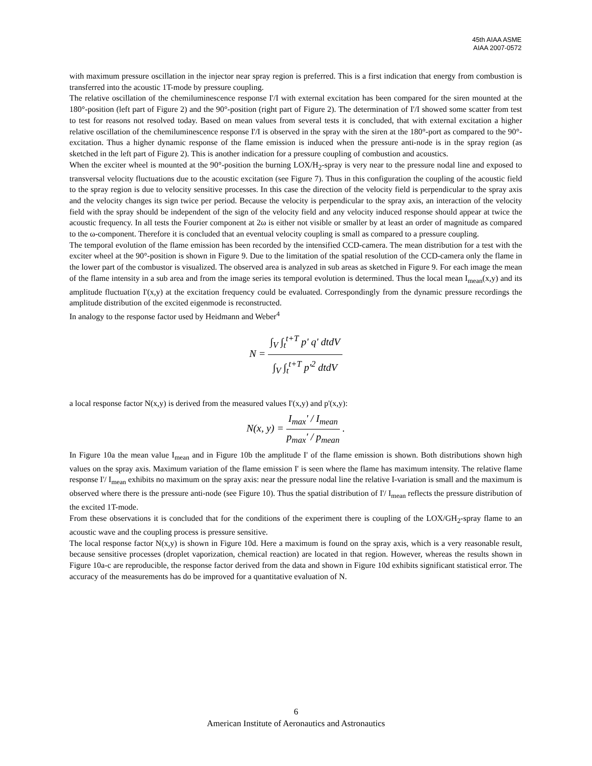45th AIAA ASME
AIAA 2007-0572
with maximum pressure oscillation in the injector near spray region is preferred. This is a first indication that energy from combustion is transferred into the acoustic 1T-mode by pressure coupling.
The relative oscillation of the chemiluminescence response I'/I with external excitation has been compared for the siren mounted at the 180°-position (left part of Figure 2) and the 90°-position (right part of Figure 2). The determination of I'/I showed some scatter from test to test for reasons not resolved today. Based on mean values from several tests it is concluded, that with external excitation a higher relative oscillation of the chemiluminescence response I'/I is observed in the spray with the siren at the 180°-port as compared to the 90°-excitation. Thus a higher dynamic response of the flame emission is induced when the pressure anti-node is in the spray region (as sketched in the left part of Figure 2). This is another indication for a pressure coupling of combustion and acoustics.
When the exciter wheel is mounted at the 90°-position the burning LOX/H<sub>2</sub>-spray is very near to the pressure nodal line and exposed to transversal velocity fluctuations due to the acoustic excitation (see Figure 7). Thus in this configuration the coupling of the acoustic field to the spray region is due to velocity sensitive processes. In this case the direction of the velocity field is perpendicular to the spray axis and the velocity changes its sign twice per period. Because the velocity is perpendicular to the spray axis, an interaction of the velocity field with the spray should be independent of the sign of the velocity field and any velocity induced response should appear at twice the acoustic frequency. In all tests the Fourier component at 2ω is either not visible or smaller by at least an order of magnitude as compared to the ω-component. Therefore it is concluded that an eventual velocity coupling is small as compared to a pressure coupling.
The temporal evolution of the flame emission has been recorded by the intensified CCD-camera. The mean distribution for a test with the exciter wheel at the 90°-position is shown in Figure 9. Due to the limitation of the spatial resolution of the CCD-camera only the flame in the lower part of the combustor is visualized. The observed area is analyzed in sub areas as sketched in Figure 9. For each image the mean of the flame intensity in a sub area and from the image series its temporal evolution is determined. Thus the local mean I<sub>mean</sub>(x,y) and its amplitude fluctuation I'(x,y) at the excitation frequency could be evaluated. Correspondingly from the dynamic pressure recordings the amplitude distribution of the excited eigenmode is reconstructed.
In analogy to the response factor used by Heidmann and Weber<sup>4</sup>
N = ∫<sub>V</sub> ∫<sub>t</sub><sup>t+T</sup> p' q' dtdV ∫<sub>V</sub> ∫<sub>t</sub><sup>t+T</sup> p'<sup>2</sup> dtdV
a local response factor N(x,y) is derived from the measured values I'(x,y) and p'(x,y):
N(x, y) = I<sub>max</sub>' / I<sub>mean</sub> p<sub>max</sub>' / p<sub>mean</sub> .
In Figure 10a the mean value I<sub>mean</sub> and in Figure 10b the amplitude I' of the flame emission is shown. Both distributions shown high values on the spray axis. Maximum variation of the flame emission I' is seen where the flame has maximum intensity. The relative flame response I'/ I<sub>mean</sub> exhibits no maximum on the spray axis: near the pressure nodal line the relative I-variation is small and the maximum is observed where there is the pressure anti-node (see Figure 10). Thus the spatial distribution of I'/ I<sub>mean</sub> reflects the pressure distribution of the excited 1T-mode.
From these observations it is concluded that for the conditions of the experiment there is coupling of the LOX/GH<sub>2</sub>-spray flame to an acoustic wave and the coupling process is pressure sensitive.
The local response factor N(x,y) is shown in Figure 10d. Here a maximum is found on the spray axis, which is a very reasonable result, because sensitive processes (droplet vaporization, chemical reaction) are located in that region. However, whereas the results shown in Figure 10a-c are reproducible, the response factor derived from the data and shown in Figure 10d exhibits significant statistical error. The accuracy of the measurements has do be improved for a quantitative evaluation of N.
6
American Institute of Aeronautics and Astronautics